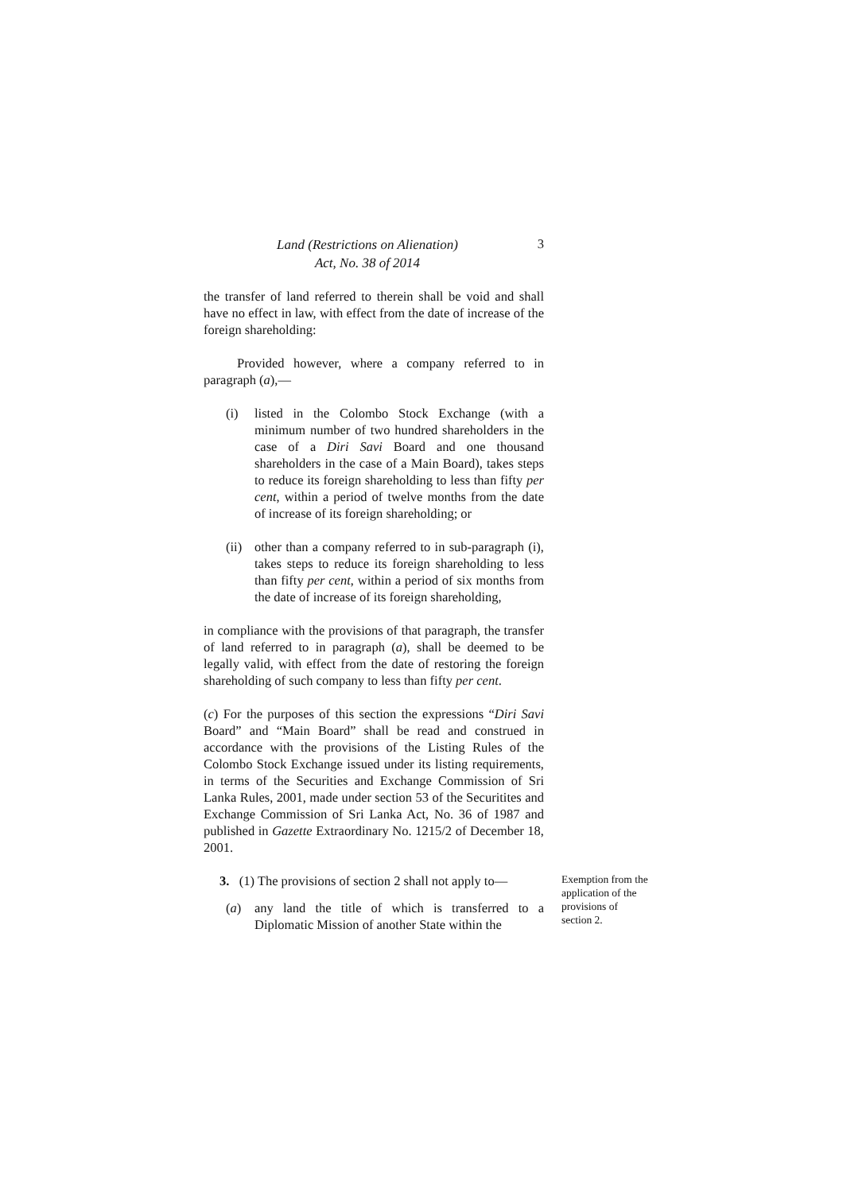Land (Restrictions on Alienation)
Act, No. 38 of 2014
3
the transfer of land referred to therein shall be void and shall have no effect in law, with effect from the date of increase of the foreign shareholding:
Provided however, where a company referred to in paragraph (a),—
(i) listed in the Colombo Stock Exchange (with a minimum number of two hundred shareholders in the case of a Diri Savi Board and one thousand shareholders in the case of a Main Board), takes steps to reduce its foreign shareholding to less than fifty per cent, within a period of twelve months from the date of increase of its foreign shareholding; or
(ii)
other than a company referred to in sub-paragraph (i), takes steps to reduce its foreign shareholding to less than fifty per cent, within a period of six months from the date of increase of its foreign shareholding,
in compliance with the provisions of that paragraph, the transfer of land referred to in paragraph (a), shall be deemed to be legally valid, with effect from the date of restoring the foreign shareholding of such company to less than fifty per cent.
(c) For the purposes of this section the expressions “Diri Savi Board” and “Main Board” shall be read and construed in accordance with the provisions of the Listing Rules of the Colombo Stock Exchange issued under its listing requirements, in terms of the Securities and Exchange Commission of Sri Lanka Rules, 2001, made under section 53 of the Securitites and Exchange Commission of Sri Lanka Act, No. 36 of 1987 and published in Gazette Extraordinary No. 1215/2 of December 18, 2001.
3. (1) The provisions of section 2 shall not apply to—
(a) any land the title of which is transferred to a Diplomatic Mission of another State within the
Exemption from the application of the provisions of section 2.